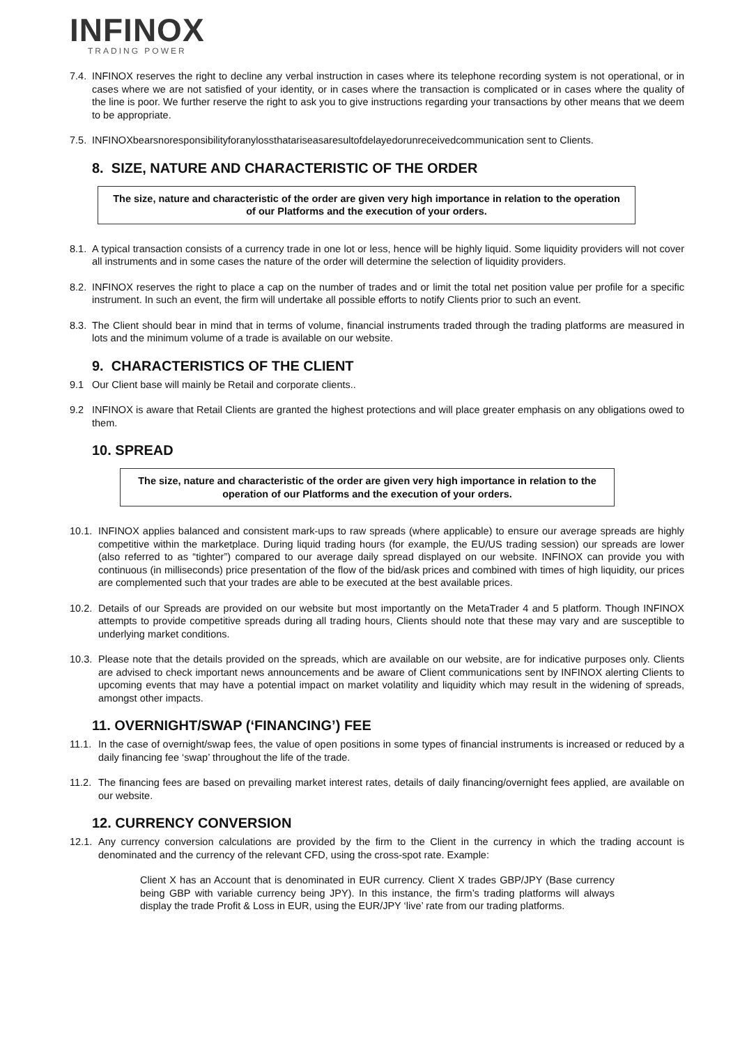INFINOX
TRADING POWER
7.4.
INFINOX reserves the right to decline any verbal instruction in cases where its telephone recording system is not operational, or in cases where we are not satisfied of your identity, or in cases where the transaction is complicated or in cases where the quality of the line is poor. We further reserve the right to ask you to give instructions regarding your transactions by other means that we deem to be appropriate.
7.5.
INFINOXbearsnoresponsibilityforanylossthatariseasaresultofdelayedorunreceivedcommunication sent to Clients.
8. SIZE, NATURE AND CHARACTERISTIC OF THE ORDER
The size, nature and characteristic of the order are given very high importance in relation to the operation of our Platforms and the execution of your orders.
8.1.
A typical transaction consists of a currency trade in one lot or less, hence will be highly liquid. Some liquidity providers will not cover all instruments and in some cases the nature of the order will determine the selection of liquidity providers.
8.2.
INFINOX reserves the right to place a cap on the number of trades and or limit the total net position value per profile for a specific instrument. In such an event, the firm will undertake all possible efforts to notify Clients prior to such an event.
8.3.
The Client should bear in mind that in terms of volume, financial instruments traded through the trading platforms are measured in lots and the minimum volume of a trade is available on our website.
9. CHARACTERISTICS OF THE CLIENT
9.1 Our Client base will mainly be Retail and corporate clients..
9.2 INFINOX is aware that Retail Clients are granted the highest protections and will place greater emphasis on any obligations owed to them.
10. SPREAD
The size, nature and characteristic of the order are given very high importance in relation to the operation of our Platforms and the execution of your orders.
10.1.
INFINOX applies balanced and consistent mark-ups to raw spreads (where applicable) to ensure our average spreads are highly competitive within the marketplace. During liquid trading hours (for example, the EU/US trading session) our spreads are lower (also referred to as “tighter”) compared to our average daily spread displayed on our website. INFINOX can provide you with continuous (in milliseconds) price presentation of the flow of the bid/ask prices and combined with times of high liquidity, our prices are complemented such that your trades are able to be executed at the best available prices.
10.2.
Details of our Spreads are provided on our website but most importantly on the MetaTrader 4 and 5 platform. Though INFINOX attempts to provide competitive spreads during all trading hours, Clients should note that these may vary and are susceptible to underlying market conditions.
10.3.
Please note that the details provided on the spreads, which are available on our website, are for indicative purposes only. Clients are advised to check important news announcements and be aware of Client communications sent by INFINOX alerting Clients to upcoming events that may have a potential impact on market volatility and liquidity which may result in the widening of spreads, amongst other impacts.
11. OVERNIGHT/SWAP (‘FINANCING’) FEE
11.1.
In the case of overnight/swap fees, the value of open positions in some types of financial instruments is increased or reduced by a daily financing fee ‘swap’ throughout the life of the trade.
11.2.
The financing fees are based on prevailing market interest rates, details of daily financing/overnight fees applied, are available on our website.
12. CURRENCY CONVERSION
12.1.
Any currency conversion calculations are provided by the firm to the Client in the currency in which the trading account is denominated and the currency of the relevant CFD, using the cross-spot rate. Example:
Client X has an Account that is denominated in EUR currency. Client X trades GBP/JPY (Base currency being GBP with variable currency being JPY). In this instance, the firm’s trading platforms will always display the trade Profit & Loss in EUR, using the EUR/JPY ‘live’ rate from our trading platforms.